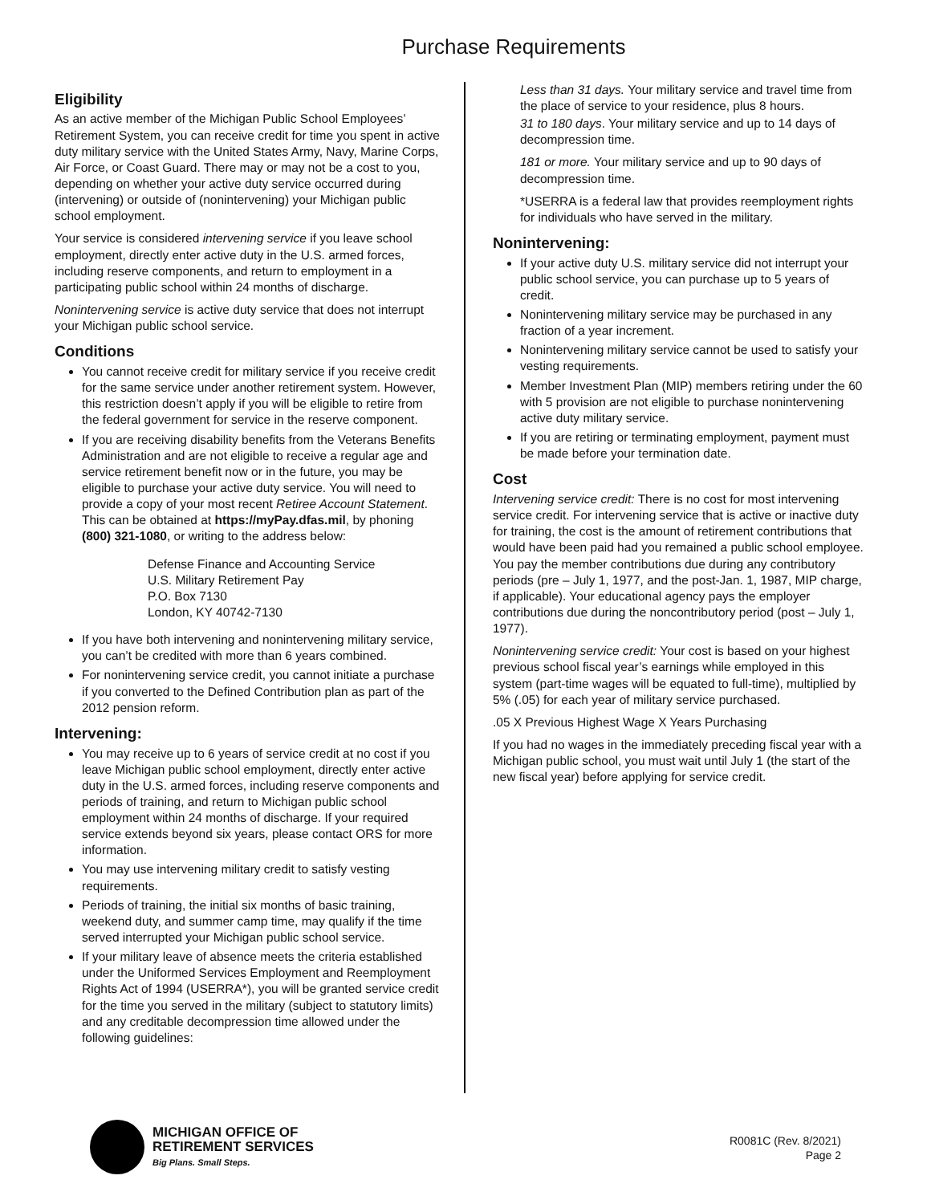Purchase Requirements
Eligibility
As an active member of the Michigan Public School Employees’ Retirement System, you can receive credit for time you spent in active duty military service with the United States Army, Navy, Marine Corps, Air Force, or Coast Guard. There may or may not be a cost to you, depending on whether your active duty service occurred during (intervening) or outside of (nonintervening) your Michigan public school employment.
Your service is considered intervening service if you leave school employment, directly enter active duty in the U.S. armed forces, including reserve components, and return to employment in a participating public school within 24 months of discharge.
Nonintervening service is active duty service that does not interrupt your Michigan public school service.
Conditions
You cannot receive credit for military service if you receive credit for the same service under another retirement system. However, this restriction doesn’t apply if you will be eligible to retire from the federal government for service in the reserve component.
If you are receiving disability benefits from the Veterans Benefits Administration and are not eligible to receive a regular age and service retirement benefit now or in the future, you may be eligible to purchase your active duty service. You will need to provide a copy of your most recent Retiree Account Statement. This can be obtained at https://myPay.dfas.mil, by phoning (800) 321-1080, or writing to the address below:
Defense Finance and Accounting Service
U.S. Military Retirement Pay
P.O. Box 7130
London, KY 40742-7130
If you have both intervening and nonintervening military service, you can’t be credited with more than 6 years combined.
For nonintervening service credit, you cannot initiate a purchase if you converted to the Defined Contribution plan as part of the 2012 pension reform.
Intervening:
You may receive up to 6 years of service credit at no cost if you leave Michigan public school employment, directly enter active duty in the U.S. armed forces, including reserve components and periods of training, and return to Michigan public school employment within 24 months of discharge. If your required service extends beyond six years, please contact ORS for more information.
You may use intervening military credit to satisfy vesting requirements.
Periods of training, the initial six months of basic training, weekend duty, and summer camp time, may qualify if the time served interrupted your Michigan public school service.
If your military leave of absence meets the criteria established under the Uniformed Services Employment and Reemployment Rights Act of 1994 (USERRA*), you will be granted service credit for the time you served in the military (subject to statutory limits) and any creditable decompression time allowed under the following guidelines:
Less than 31 days. Your military service and travel time from the place of service to your residence, plus 8 hours.
31 to 180 days. Your military service and up to 14 days of decompression time.
181 or more. Your military service and up to 90 days of decompression time.
*USERRA is a federal law that provides reemployment rights for individuals who have served in the military.
Nonintervening:
If your active duty U.S. military service did not interrupt your public school service, you can purchase up to 5 years of credit.
Nonintervening military service may be purchased in any fraction of a year increment.
Nonintervening military service cannot be used to satisfy your vesting requirements.
Member Investment Plan (MIP) members retiring under the 60 with 5 provision are not eligible to purchase nonintervening active duty military service.
If you are retiring or terminating employment, payment must be made before your termination date.
Cost
Intervening service credit: There is no cost for most intervening service credit. For intervening service that is active or inactive duty for training, the cost is the amount of retirement contributions that would have been paid had you remained a public school employee. You pay the member contributions due during any contributory periods (pre – July 1, 1977, and the post-Jan. 1, 1987, MIP charge, if applicable). Your educational agency pays the employer contributions due during the noncontributory period (post – July 1, 1977).
Nonintervening service credit: Your cost is based on your highest previous school fiscal year’s earnings while employed in this system (part-time wages will be equated to full-time), multiplied by 5% (.05) for each year of military service purchased.
.05 X Previous Highest Wage X Years Purchasing
If you had no wages in the immediately preceding fiscal year with a Michigan public school, you must wait until July 1 (the start of the new fiscal year) before applying for service credit.
MICHIGAN OFFICE OF
RETIREMENT SERVICES
Big Plans. Small Steps.
R0081C (Rev. 8/2021)
Page 2